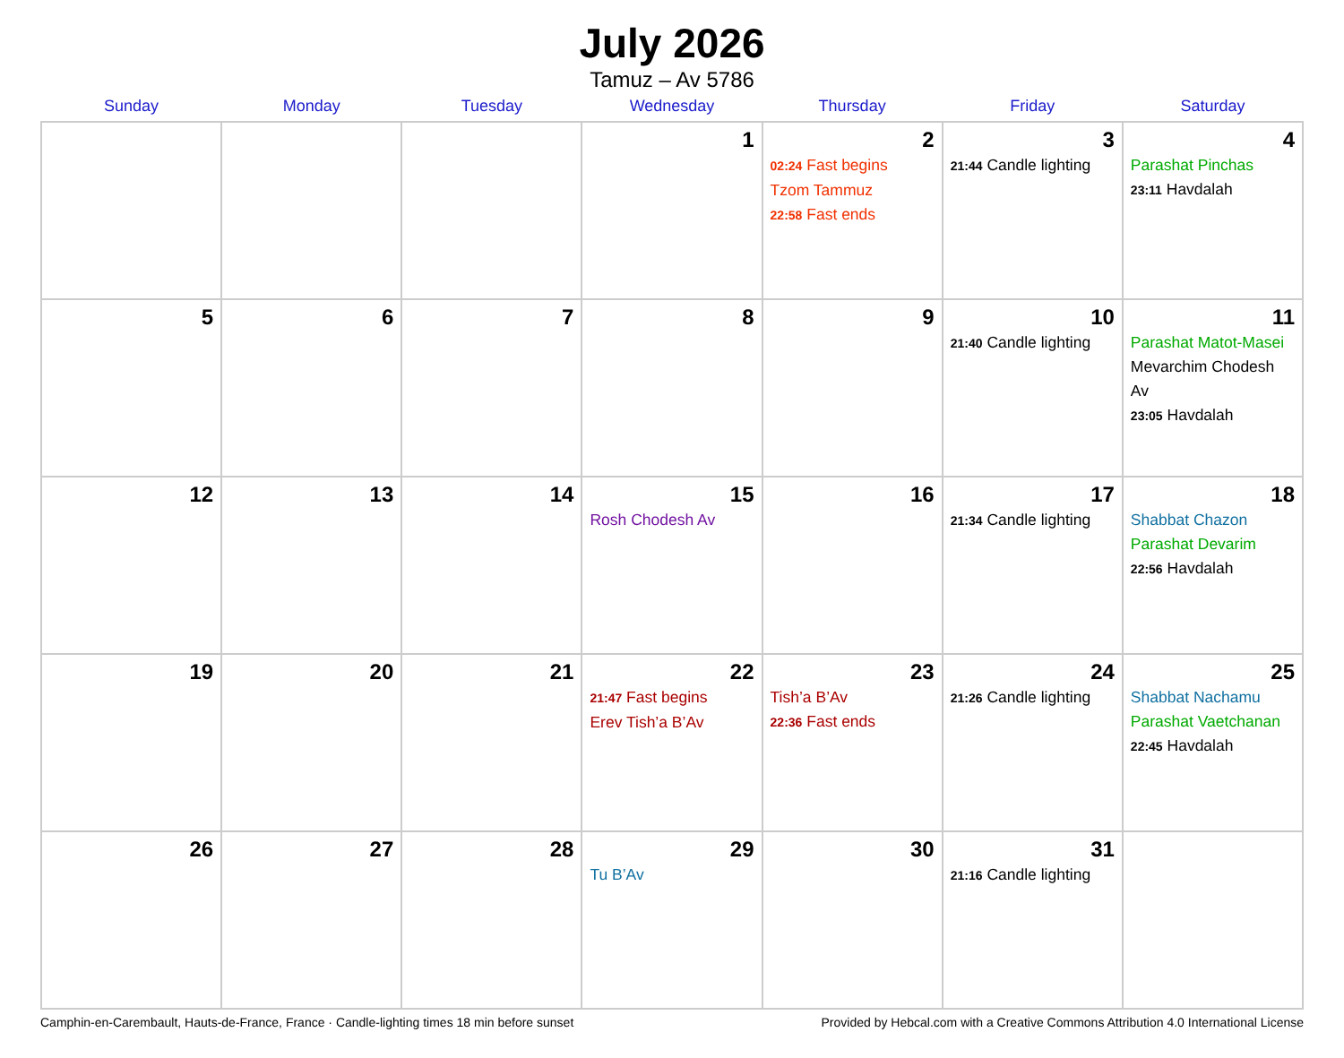July 2026
Tamuz – Av 5786
| Sunday | Monday | Tuesday | Wednesday | Thursday | Friday | Saturday |
| --- | --- | --- | --- | --- | --- | --- |
| | | | 1 | 2 02:24 Fast begins Tzom Tammuz 22:58 Fast ends | 3 21:44 Candle lighting | 4 Parashat Pinchas 23:11 Havdalah |
| 5 | 6 | 7 | 8 | 9 | 10 21:40 Candle lighting | 11 Parashat Matot-Masei Mevarchim Chodesh Av 23:05 Havdalah |
| 12 | 13 | 14 | 15 Rosh Chodesh Av | 16 | 17 21:34 Candle lighting | 18 Shabbat Chazon Parashat Devarim 22:56 Havdalah |
| 19 | 20 | 21 | 22 21:47 Fast begins Erev Tish’a B’Av | 23 Tish’a B’Av 22:36 Fast ends | 24 21:26 Candle lighting | 25 Shabbat Nachamu Parashat Vaetchanan 22:45 Havdalah |
| 26 | 27 | 28 | 29 Tu B’Av | 30 | 31 21:16 Candle lighting | |
Camphin-en-Carembault, Hauts-de-France, France · Candle-lighting times 18 min before sunset Provided by Hebcal.com with a Creative Commons Attribution 4.0 International License